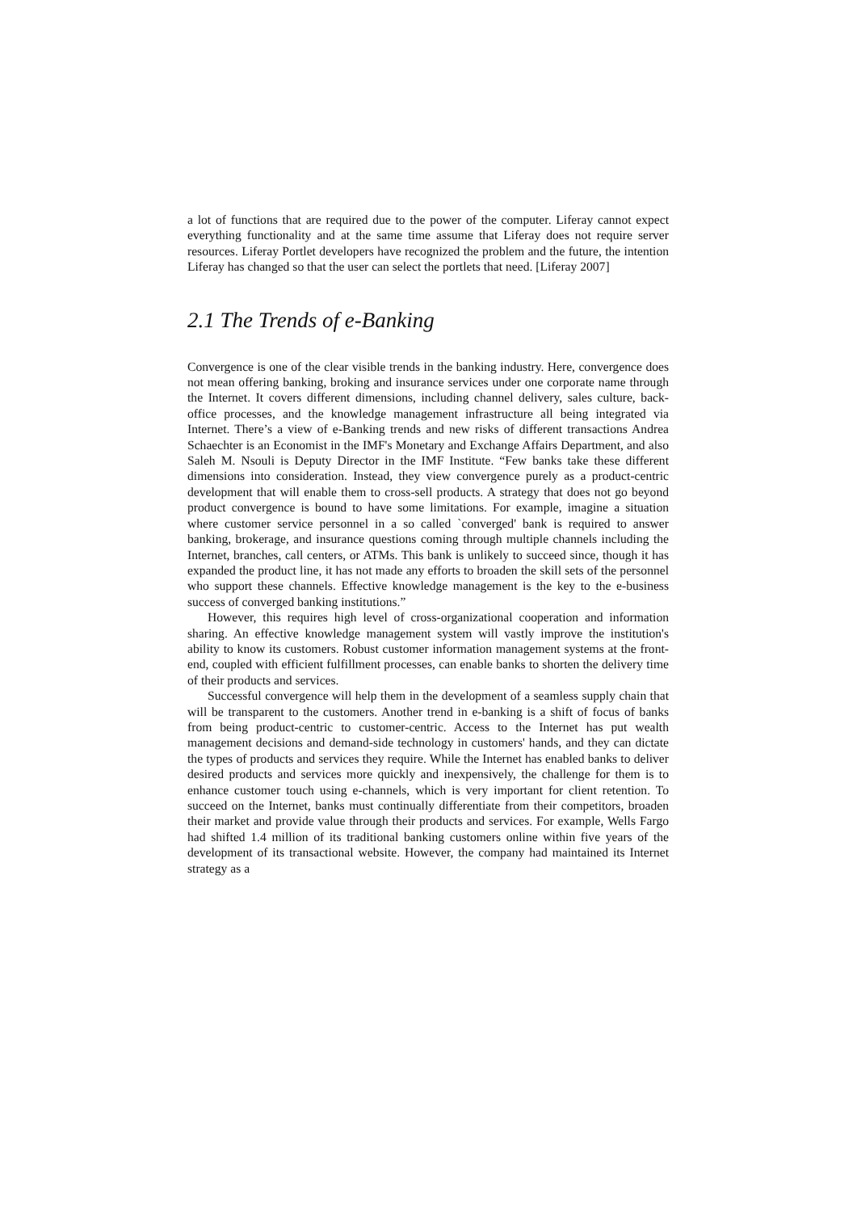a lot of functions that are required due to the power of the computer. Liferay cannot expect everything functionality and at the same time assume that Liferay does not require server resources. Liferay Portlet developers have recognized the problem and the future, the intention Liferay has changed so that the user can select the portlets that need. [Liferay 2007]
2.1 The Trends of e-Banking
Convergence is one of the clear visible trends in the banking industry. Here, convergence does not mean offering banking, broking and insurance services under one corporate name through the Internet. It covers different dimensions, including channel delivery, sales culture, back-office processes, and the knowledge management infrastructure all being integrated via Internet. There’s a view of e-Banking trends and new risks of different transactions Andrea Schaechter is an Economist in the IMF's Monetary and Exchange Affairs Department, and also Saleh M. Nsouli is Deputy Director in the IMF Institute. “Few banks take these different dimensions into consideration. Instead, they view convergence purely as a product-centric development that will enable them to cross-sell products. A strategy that does not go beyond product convergence is bound to have some limitations. For example, imagine a situation where customer service personnel in a so called `converged' bank is required to answer banking, brokerage, and insurance questions coming through multiple channels including the Internet, branches, call centers, or ATMs. This bank is unlikely to succeed since, though it has expanded the product line, it has not made any efforts to broaden the skill sets of the personnel who support these channels. Effective knowledge management is the key to the e-business success of converged banking institutions.”
However, this requires high level of cross-organizational cooperation and information sharing. An effective knowledge management system will vastly improve the institution's ability to know its customers. Robust customer information management systems at the front-end, coupled with efficient fulfillment processes, can enable banks to shorten the delivery time of their products and services.
Successful convergence will help them in the development of a seamless supply chain that will be transparent to the customers. Another trend in e-banking is a shift of focus of banks from being product-centric to customer-centric. Access to the Internet has put wealth management decisions and demand-side technology in customers' hands, and they can dictate the types of products and services they require. While the Internet has enabled banks to deliver desired products and services more quickly and inexpensively, the challenge for them is to enhance customer touch using e-channels, which is very important for client retention. To succeed on the Internet, banks must continually differentiate from their competitors, broaden their market and provide value through their products and services. For example, Wells Fargo had shifted 1.4 million of its traditional banking customers online within five years of the development of its transactional website. However, the company had maintained its Internet strategy as a